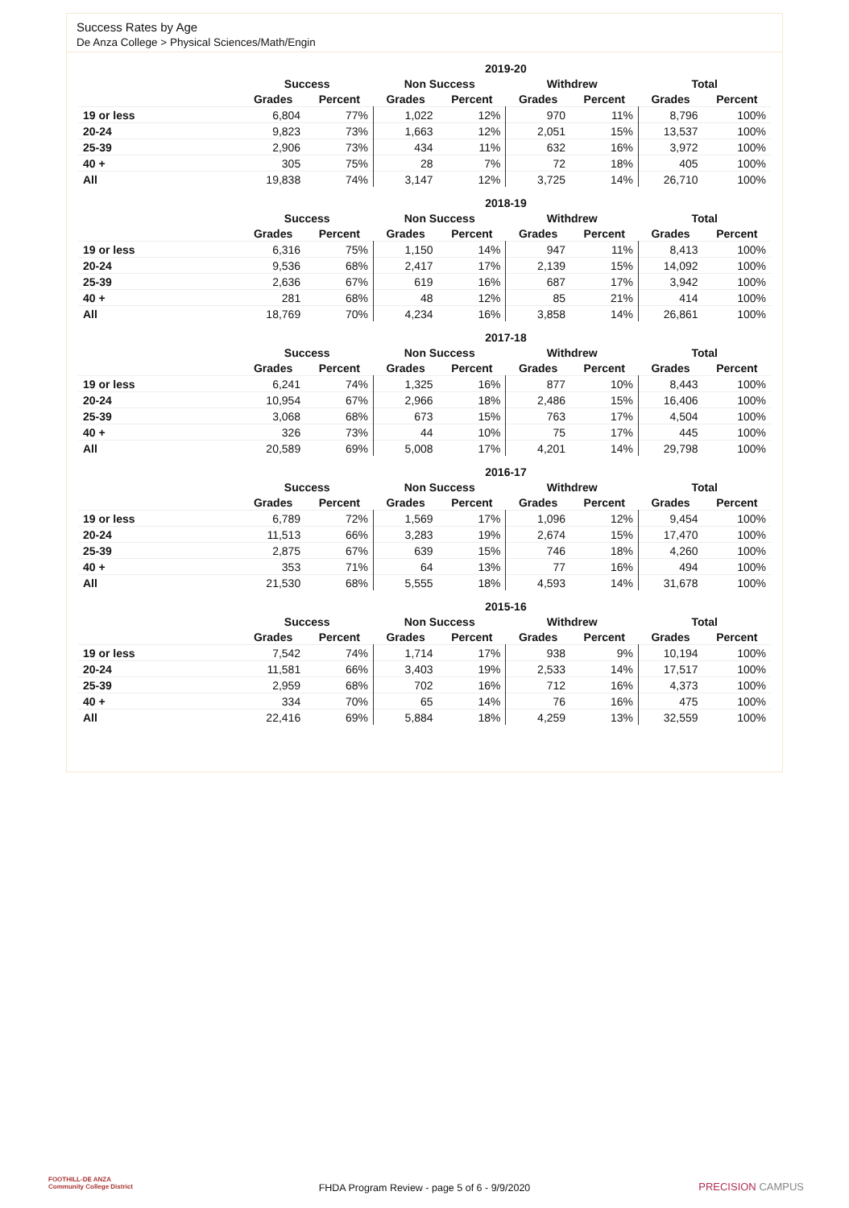Success Rates by Age
De Anza College > Physical Sciences/Math/Engin
| | 2019-20 | | | | | | | |
| --- | --- | --- | --- | --- | --- | --- | --- | --- |
| | Success | | Non Success | | Withdrew | | Total | |
| | Grades | Percent | Grades | Percent | Grades | Percent | Grades | Percent |
| 19 or less | 6,804 | 77% | 1,022 | 12% | 970 | 11% | 8,796 | 100% |
| 20-24 | 9,823 | 73% | 1,663 | 12% | 2,051 | 15% | 13,537 | 100% |
| 25-39 | 2,906 | 73% | 434 | 11% | 632 | 16% | 3,972 | 100% |
| 40 + | 305 | 75% | 28 | 7% | 72 | 18% | 405 | 100% |
| All | 19,838 | 74% | 3,147 | 12% | 3,725 | 14% | 26,710 | 100% |
| | 2018-19 | | | | | | | |
| --- | --- | --- | --- | --- | --- | --- | --- | --- |
| | Success | | Non Success | | Withdrew | | Total | |
| | Grades | Percent | Grades | Percent | Grades | Percent | Grades | Percent |
| 19 or less | 6,316 | 75% | 1,150 | 14% | 947 | 11% | 8,413 | 100% |
| 20-24 | 9,536 | 68% | 2,417 | 17% | 2,139 | 15% | 14,092 | 100% |
| 25-39 | 2,636 | 67% | 619 | 16% | 687 | 17% | 3,942 | 100% |
| 40 + | 281 | 68% | 48 | 12% | 85 | 21% | 414 | 100% |
| All | 18,769 | 70% | 4,234 | 16% | 3,858 | 14% | 26,861 | 100% |
| | 2017-18 | | | | | | | |
| --- | --- | --- | --- | --- | --- | --- | --- | --- |
| | Success | | Non Success | | Withdrew | | Total | |
| | Grades | Percent | Grades | Percent | Grades | Percent | Grades | Percent |
| 19 or less | 6,241 | 74% | 1,325 | 16% | 877 | 10% | 8,443 | 100% |
| 20-24 | 10,954 | 67% | 2,966 | 18% | 2,486 | 15% | 16,406 | 100% |
| 25-39 | 3,068 | 68% | 673 | 15% | 763 | 17% | 4,504 | 100% |
| 40 + | 326 | 73% | 44 | 10% | 75 | 17% | 445 | 100% |
| All | 20,589 | 69% | 5,008 | 17% | 4,201 | 14% | 29,798 | 100% |
| | 2016-17 | | | | | | | |
| --- | --- | --- | --- | --- | --- | --- | --- | --- |
| | Success | | Non Success | | Withdrew | | Total | |
| | Grades | Percent | Grades | Percent | Grades | Percent | Grades | Percent |
| 19 or less | 6,789 | 72% | 1,569 | 17% | 1,096 | 12% | 9,454 | 100% |
| 20-24 | 11,513 | 66% | 3,283 | 19% | 2,674 | 15% | 17,470 | 100% |
| 25-39 | 2,875 | 67% | 639 | 15% | 746 | 18% | 4,260 | 100% |
| 40 + | 353 | 71% | 64 | 13% | 77 | 16% | 494 | 100% |
| All | 21,530 | 68% | 5,555 | 18% | 4,593 | 14% | 31,678 | 100% |
| | 2015-16 | | | | | | | |
| --- | --- | --- | --- | --- | --- | --- | --- | --- |
| | Success | | Non Success | | Withdrew | | Total | |
| | Grades | Percent | Grades | Percent | Grades | Percent | Grades | Percent |
| 19 or less | 7,542 | 74% | 1,714 | 17% | 938 | 9% | 10,194 | 100% |
| 20-24 | 11,581 | 66% | 3,403 | 19% | 2,533 | 14% | 17,517 | 100% |
| 25-39 | 2,959 | 68% | 702 | 16% | 712 | 16% | 4,373 | 100% |
| 40 + | 334 | 70% | 65 | 14% | 76 | 16% | 475 | 100% |
| All | 22,416 | 69% | 5,884 | 18% | 4,259 | 13% | 32,559 | 100% |
FOOTHILL-DE ANZA
Community College District
FHDA Program Review - page 5 of 6 - 9/9/2020 PRECISION CAMPUS